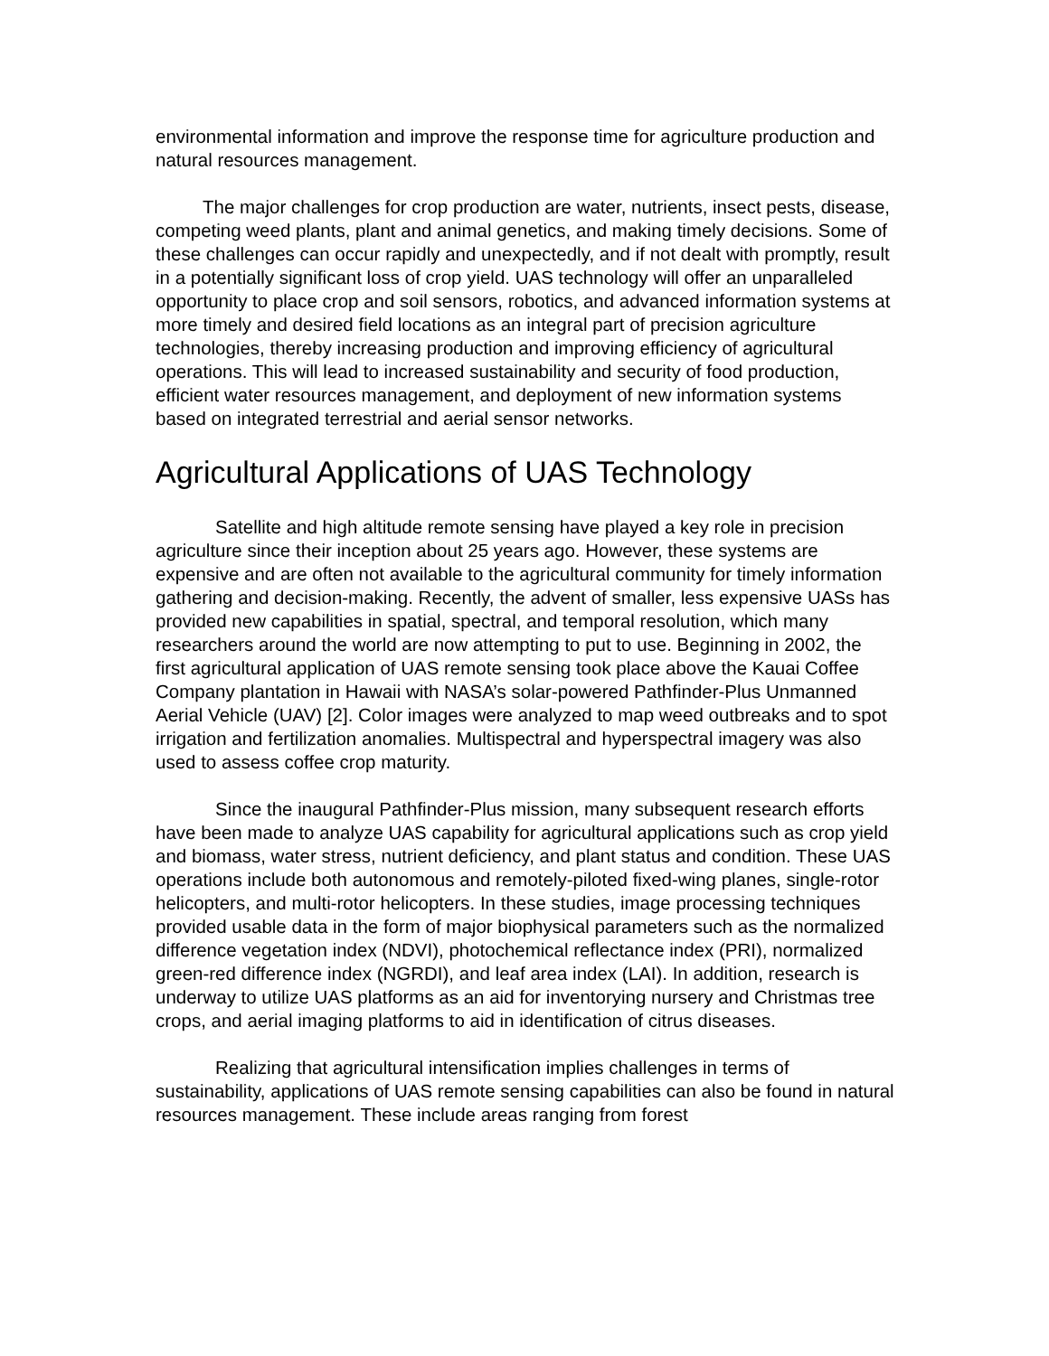environmental information and improve the response time for agriculture production and natural resources management.
The major challenges for crop production are water, nutrients, insect pests, disease, competing weed plants, plant and animal genetics, and making timely decisions. Some of these challenges can occur rapidly and unexpectedly, and if not dealt with promptly, result in a potentially significant loss of crop yield. UAS technology will offer an unparalleled opportunity to place crop and soil sensors, robotics, and advanced information systems at more timely and desired field locations as an integral part of precision agriculture technologies, thereby increasing production and improving efficiency of agricultural operations. This will lead to increased sustainability and security of food production, efficient water resources management, and deployment of new information systems based on integrated terrestrial and aerial sensor networks.
Agricultural Applications of UAS Technology
Satellite and high altitude remote sensing have played a key role in precision agriculture since their inception about 25 years ago. However, these systems are expensive and are often not available to the agricultural community for timely information gathering and decision-making. Recently, the advent of smaller, less expensive UASs has provided new capabilities in spatial, spectral, and temporal resolution, which many researchers around the world are now attempting to put to use. Beginning in 2002, the first agricultural application of UAS remote sensing took place above the Kauai Coffee Company plantation in Hawaii with NASA’s solar-powered Pathfinder-Plus Unmanned Aerial Vehicle (UAV) [2]. Color images were analyzed to map weed outbreaks and to spot irrigation and fertilization anomalies. Multispectral and hyperspectral imagery was also used to assess coffee crop maturity.
Since the inaugural Pathfinder-Plus mission, many subsequent research efforts have been made to analyze UAS capability for agricultural applications such as crop yield and biomass, water stress, nutrient deficiency, and plant status and condition. These UAS operations include both autonomous and remotely-piloted fixed-wing planes, single-rotor helicopters, and multi-rotor helicopters. In these studies, image processing techniques provided usable data in the form of major biophysical parameters such as the normalized difference vegetation index (NDVI), photochemical reflectance index (PRI), normalized green-red difference index (NGRDI), and leaf area index (LAI). In addition, research is underway to utilize UAS platforms as an aid for inventorying nursery and Christmas tree crops, and aerial imaging platforms to aid in identification of citrus diseases.
Realizing that agricultural intensification implies challenges in terms of sustainability, applications of UAS remote sensing capabilities can also be found in natural resources management. These include areas ranging from forest